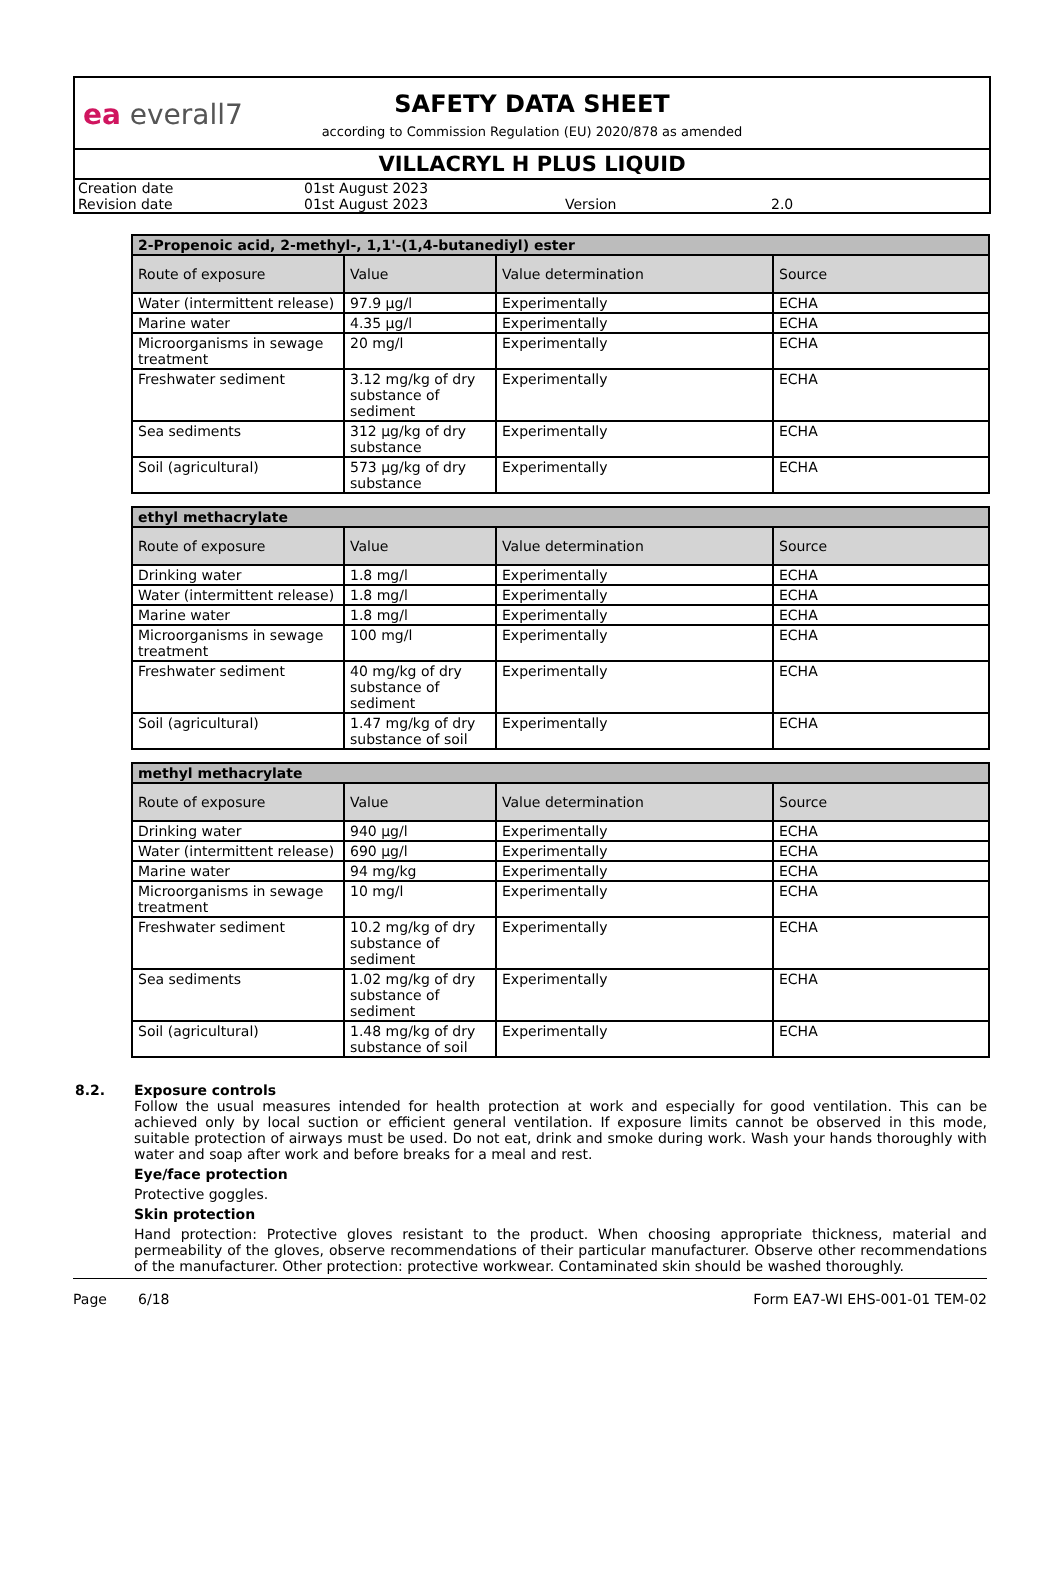ea everall7
SAFETY DATA SHEET
according to Commission Regulation (EU) 2020/878 as amended
VILLACRYL H PLUS LIQUID
| Creation date | 01st August 2023 | | |
| Revision date | 01st August 2023 | Version | 2.0 |
| 2-Propenoic acid, 2-methyl-, 1,1'-(1,4-butanediyl) ester | | | |
| --- | --- | --- | --- |
| Route of exposure | Value | Value determination | Source |
| Water (intermittent release) | 97.9 µg/l | Experimentally | ECHA |
| Marine water | 4.35 µg/l | Experimentally | ECHA |
| Microorganisms in sewage treatment | 20 mg/l | Experimentally | ECHA |
| Freshwater sediment | 3.12 mg/kg of dry substance of sediment | Experimentally | ECHA |
| Sea sediments | 312 µg/kg of dry substance | Experimentally | ECHA |
| Soil (agricultural) | 573 µg/kg of dry substance | Experimentally | ECHA |
| ethyl methacrylate | | | |
| --- | --- | --- | --- |
| Route of exposure | Value | Value determination | Source |
| Drinking water | 1.8 mg/l | Experimentally | ECHA |
| Water (intermittent release) | 1.8 mg/l | Experimentally | ECHA |
| Marine water | 1.8 mg/l | Experimentally | ECHA |
| Microorganisms in sewage treatment | 100 mg/l | Experimentally | ECHA |
| Freshwater sediment | 40 mg/kg of dry substance of sediment | Experimentally | ECHA |
| Soil (agricultural) | 1.47 mg/kg of dry substance of soil | Experimentally | ECHA |
| methyl methacrylate | | | |
| --- | --- | --- | --- |
| Route of exposure | Value | Value determination | Source |
| Drinking water | 940 µg/l | Experimentally | ECHA |
| Water (intermittent release) | 690 µg/l | Experimentally | ECHA |
| Marine water | 94 mg/kg | Experimentally | ECHA |
| Microorganisms in sewage treatment | 10 mg/l | Experimentally | ECHA |
| Freshwater sediment | 10.2 mg/kg of dry substance of sediment | Experimentally | ECHA |
| Sea sediments | 1.02 mg/kg of dry substance of sediment | Experimentally | ECHA |
| Soil (agricultural) | 1.48 mg/kg of dry substance of soil | Experimentally | ECHA |
8.2. Exposure controls
Follow the usual measures intended for health protection at work and especially for good ventilation. This can be achieved only by local suction or efficient general ventilation. If exposure limits cannot be observed in this mode, suitable protection of airways must be used. Do not eat, drink and smoke during work. Wash your hands thoroughly with water and soap after work and before breaks for a meal and rest.
Eye/face protection
Protective goggles.
Skin protection
Hand protection: Protective gloves resistant to the product. When choosing appropriate thickness, material and permeability of the gloves, observe recommendations of their particular manufacturer. Observe other recommendations of the manufacturer. Other protection: protective workwear. Contaminated skin should be washed thoroughly.
Page 6/18 Form EA7-WI EHS-001-01 TEM-02